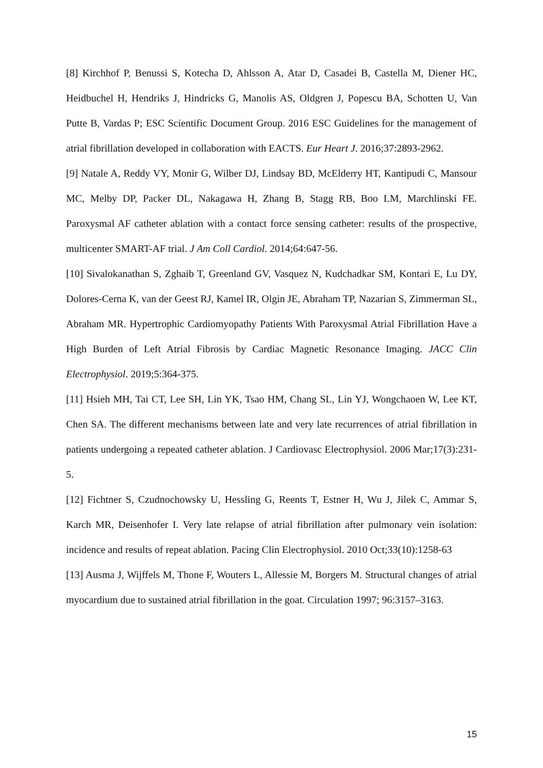[8] Kirchhof P, Benussi S, Kotecha D, Ahlsson A, Atar D, Casadei B, Castella M, Diener HC, Heidbuchel H, Hendriks J, Hindricks G, Manolis AS, Oldgren J, Popescu BA, Schotten U, Van Putte B, Vardas P; ESC Scientific Document Group. 2016 ESC Guidelines for the management of atrial fibrillation developed in collaboration with EACTS. Eur Heart J. 2016;37:2893-2962.
[9] Natale A, Reddy VY, Monir G, Wilber DJ, Lindsay BD, McElderry HT, Kantipudi C, Mansour MC, Melby DP, Packer DL, Nakagawa H, Zhang B, Stagg RB, Boo LM, Marchlinski FE. Paroxysmal AF catheter ablation with a contact force sensing catheter: results of the prospective, multicenter SMART-AF trial. J Am Coll Cardiol. 2014;64:647-56.
[10] Sivalokanathan S, Zghaib T, Greenland GV, Vasquez N, Kudchadkar SM, Kontari E, Lu DY, Dolores-Cerna K, van der Geest RJ, Kamel IR, Olgin JE, Abraham TP, Nazarian S, Zimmerman SL, Abraham MR. Hypertrophic Cardiomyopathy Patients With Paroxysmal Atrial Fibrillation Have a High Burden of Left Atrial Fibrosis by Cardiac Magnetic Resonance Imaging. JACC Clin Electrophysiol. 2019;5:364-375.
[11] Hsieh MH, Tai CT, Lee SH, Lin YK, Tsao HM, Chang SL, Lin YJ, Wongchaoen W, Lee KT, Chen SA. The different mechanisms between late and very late recurrences of atrial fibrillation in patients undergoing a repeated catheter ablation. J Cardiovasc Electrophysiol. 2006 Mar;17(3):231-5.
[12] Fichtner S, Czudnochowsky U, Hessling G, Reents T, Estner H, Wu J, Jilek C, Ammar S, Karch MR, Deisenhofer I. Very late relapse of atrial fibrillation after pulmonary vein isolation: incidence and results of repeat ablation. Pacing Clin Electrophysiol. 2010 Oct;33(10):1258-63
[13] Ausma J, Wijffels M, Thone F, Wouters L, Allessie M, Borgers M. Structural changes of atrial myocardium due to sustained atrial fibrillation in the goat. Circulation 1997; 96:3157–3163.
15